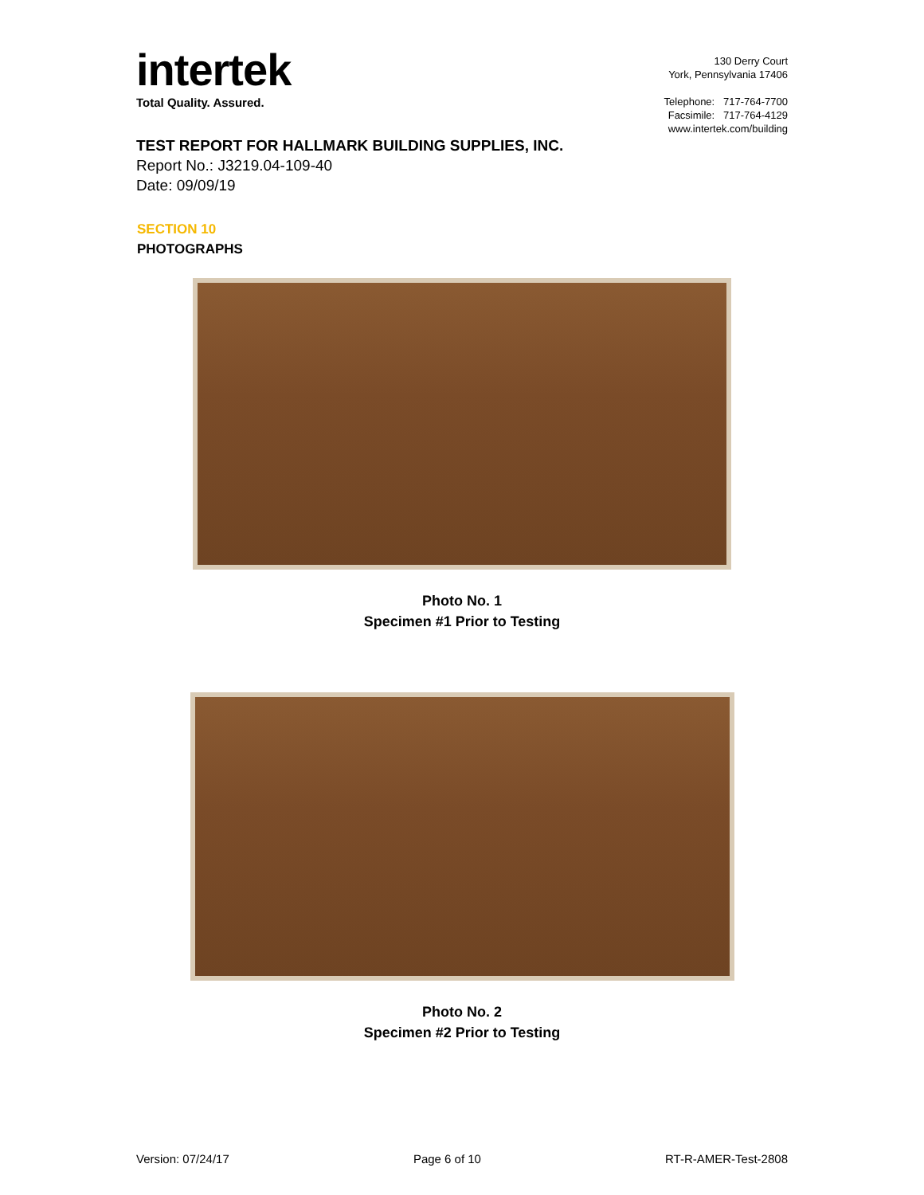intertek
Total Quality. Assured.
130 Derry Court
York, Pennsylvania 17406
Telephone: 717-764-7700
Facsimile: 717-764-4129
www.intertek.com/building
TEST REPORT FOR HALLMARK BUILDING SUPPLIES, INC.
Report No.: J3219.04-109-40
Date: 09/09/19
SECTION 10
PHOTOGRAPHS
Photo No. 1
Specimen #1 Prior to Testing
Photo No. 2
Specimen #2 Prior to Testing
Version: 07/24/17 Page 6 of 10 RT-R-AMER-Test-2808